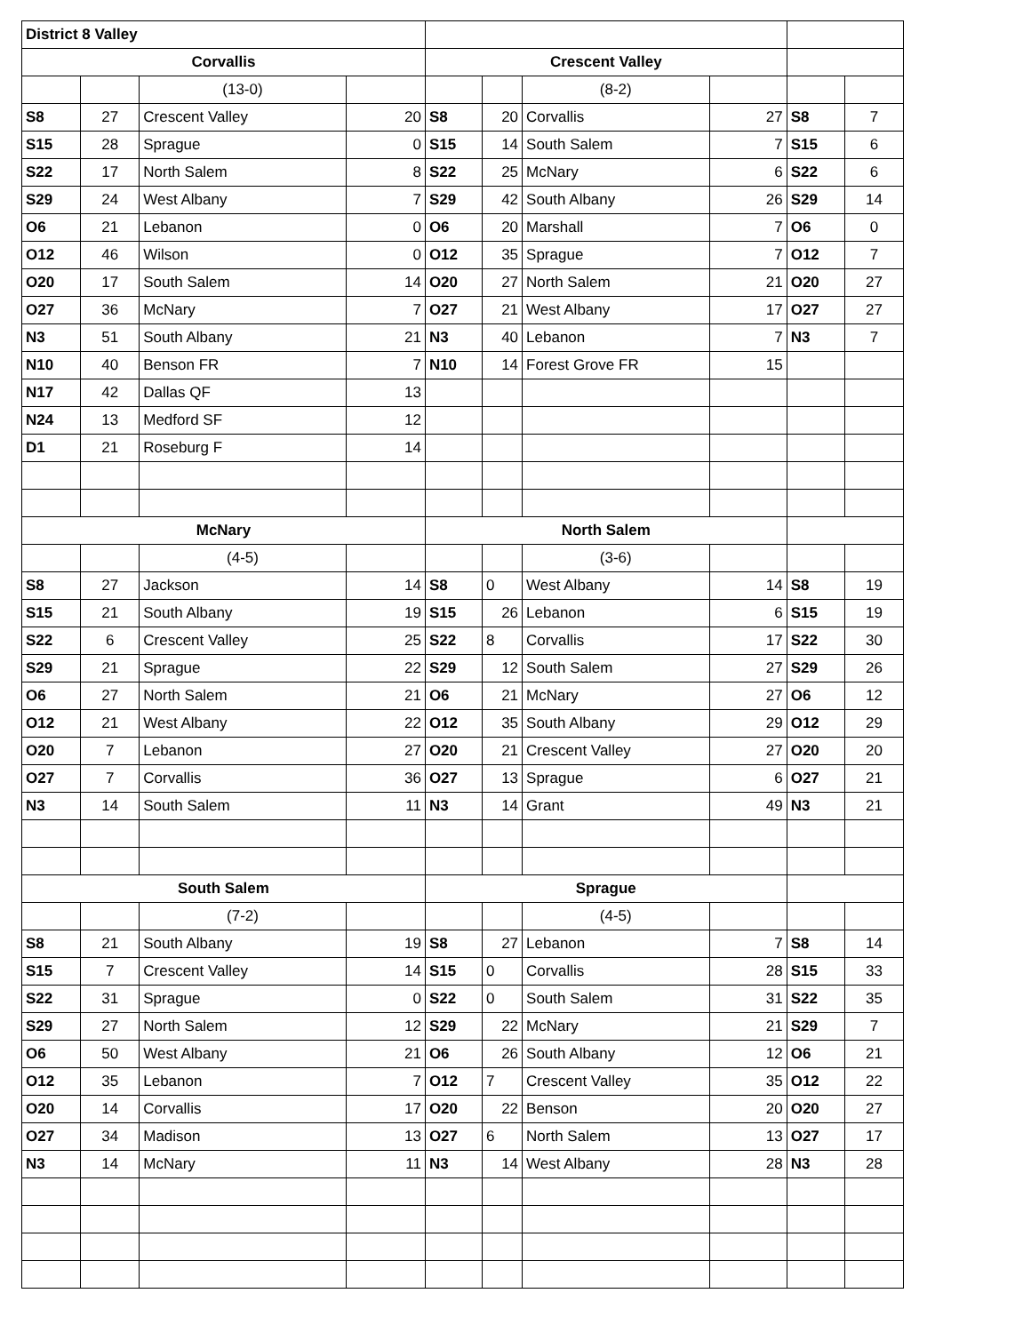| District 8 Valley | | | | | | | | | |
| Corvallis | | | | Crescent Valley | | | | | |
| | | (13-0) | | | | (8-2) | | | |
| S8 | 27 | Crescent Valley | 20 | S8 | 20 | Corvallis | 27 | S8 | 7 |
| S15 | 28 | Sprague | 0 | S15 | 14 | South Salem | 7 | S15 | 6 |
| S22 | 17 | North Salem | 8 | S22 | 25 | McNary | 6 | S22 | 6 |
| S29 | 24 | West Albany | 7 | S29 | 42 | South Albany | 26 | S29 | 14 |
| O6 | 21 | Lebanon | 0 | O6 | 20 | Marshall | 7 | O6 | 0 |
| O12 | 46 | Wilson | 0 | O12 | 35 | Sprague | 7 | O12 | 7 |
| O20 | 17 | South Salem | 14 | O20 | 27 | North Salem | 21 | O20 | 27 |
| O27 | 36 | McNary | 7 | O27 | 21 | West Albany | 17 | O27 | 27 |
| N3 | 51 | South Albany | 21 | N3 | 40 | Lebanon | 7 | N3 | 7 |
| N10 | 40 | Benson FR | 7 | N10 | 14 | Forest Grove FR | 15 | | |
| N17 | 42 | Dallas QF | 13 | | | | | | |
| N24 | 13 | Medford SF | 12 | | | | | | |
| D1 | 21 | Roseburg F | 14 | | | | | | |
| McNary | | | | North Salem | | | | | |
| | | (4-5) | | | | (3-6) | | | |
| S8 | 27 | Jackson | 14 | S8 | 0 | West Albany | 14 | S8 | 19 |
| S15 | 21 | South Albany | 19 | S15 | 26 | Lebanon | 6 | S15 | 19 |
| S22 | 6 | Crescent Valley | 25 | S22 | 8 | Corvallis | 17 | S22 | 30 |
| S29 | 21 | Sprague | 22 | S29 | 12 | South Salem | 27 | S29 | 26 |
| O6 | 27 | North Salem | 21 | O6 | 21 | McNary | 27 | O6 | 12 |
| O12 | 21 | West Albany | 22 | O12 | 35 | South Albany | 29 | O12 | 29 |
| O20 | 7 | Lebanon | 27 | O20 | 21 | Crescent Valley | 27 | O20 | 20 |
| O27 | 7 | Corvallis | 36 | O27 | 13 | Sprague | 6 | O27 | 21 |
| N3 | 14 | South Salem | 11 | N3 | 14 | Grant | 49 | N3 | 21 |
| South Salem | | | | Sprague | | | | | |
| | | (7-2) | | | | (4-5) | | | |
| S8 | 21 | South Albany | 19 | S8 | 27 | Lebanon | 7 | S8 | 14 |
| S15 | 7 | Crescent Valley | 14 | S15 | 0 | Corvallis | 28 | S15 | 33 |
| S22 | 31 | Sprague | 0 | S22 | 0 | South Salem | 31 | S22 | 35 |
| S29 | 27 | North Salem | 12 | S29 | 22 | McNary | 21 | S29 | 7 |
| O6 | 50 | West Albany | 21 | O6 | 26 | South Albany | 12 | O6 | 21 |
| O12 | 35 | Lebanon | 7 | O12 | 7 | Crescent Valley | 35 | O12 | 22 |
| O20 | 14 | Corvallis | 17 | O20 | 22 | Benson | 20 | O20 | 27 |
| O27 | 34 | Madison | 13 | O27 | 6 | North Salem | 13 | O27 | 17 |
| N3 | 14 | McNary | 11 | N3 | 14 | West Albany | 28 | N3 | 28 |